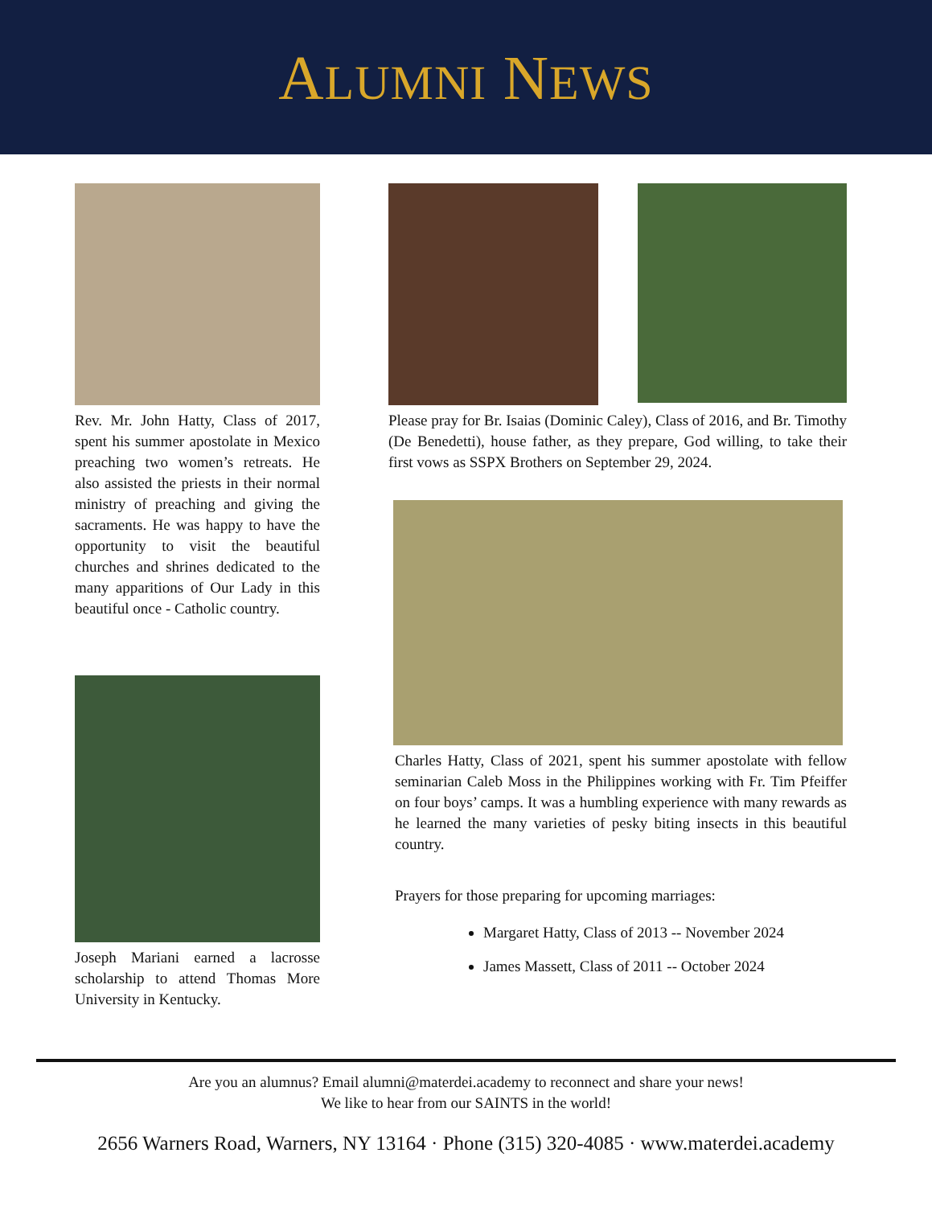ALUMNI NEWS
Rev. Mr. John Hatty, Class of 2017, spent his summer apostolate in Mexico preaching two women’s retreats. He also assisted the priests in their normal ministry of preaching and giving the sacraments. He was happy to have the opportunity to visit the beautiful churches and shrines dedicated to the many apparitions of Our Lady in this beautiful once - Catholic country.
Joseph Mariani earned a lacrosse scholarship to attend Thomas More University in Kentucky.
Please pray for Br. Isaias (Dominic Caley), Class of 2016, and Br. Timothy (De Benedetti), house father, as they prepare, God willing, to take their first vows as SSPX Brothers on September 29, 2024.
Charles Hatty, Class of 2021, spent his summer apostolate with fellow seminarian Caleb Moss in the Philippines working with Fr. Tim Pfeiffer on four boys’ camps. It was a humbling experience with many rewards as he learned the many varieties of pesky biting insects in this beautiful country.
Prayers for those preparing for upcoming marriages:
Margaret Hatty, Class of 2013 -- November 2024
James Massett, Class of 2011 -- October 2024
Are you an alumnus? Email alumni@materdei.academy to reconnect and share your news!
We like to hear from our SAINTS in the world!
2656 Warners Road, Warners, NY 13164 · Phone (315) 320-4085 · www.materdei.academy